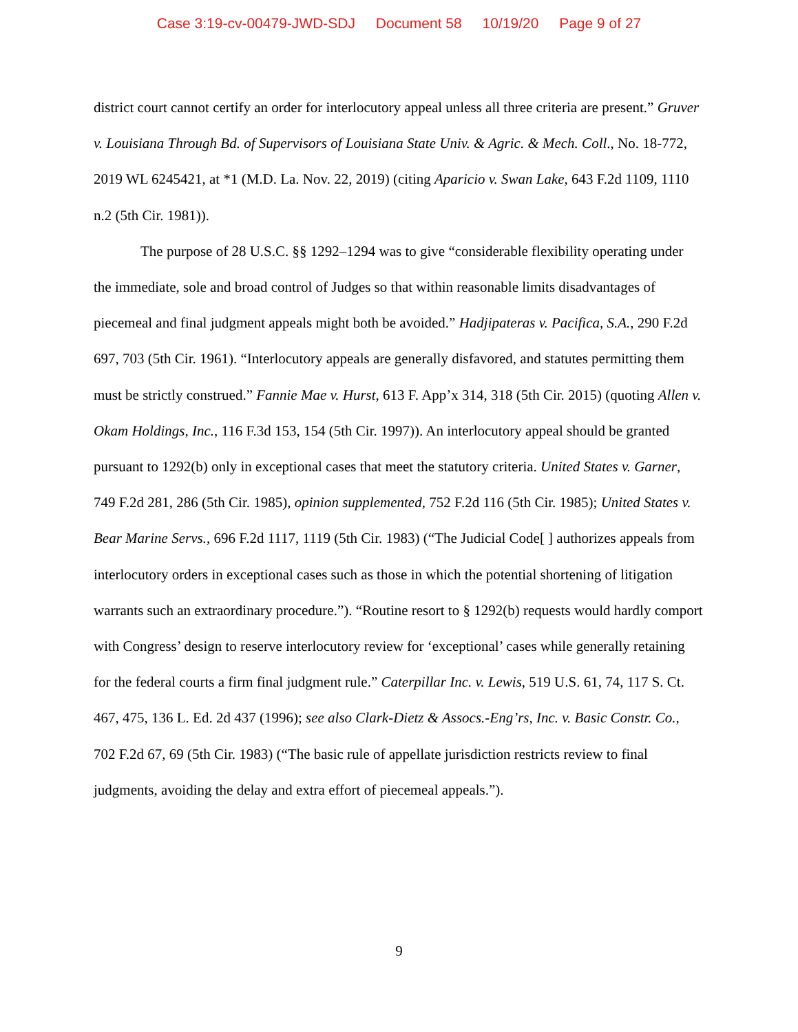Case 3:19-cv-00479-JWD-SDJ Document 58 10/19/20 Page 9 of 27
district court cannot certify an order for interlocutory appeal unless all three criteria are present.” Gruver v. Louisiana Through Bd. of Supervisors of Louisiana State Univ. & Agric. & Mech. Coll., No. 18-772, 2019 WL 6245421, at *1 (M.D. La. Nov. 22, 2019) (citing Aparicio v. Swan Lake, 643 F.2d 1109, 1110 n.2 (5th Cir. 1981)).
The purpose of 28 U.S.C. §§ 1292–1294 was to give “considerable flexibility operating under the immediate, sole and broad control of Judges so that within reasonable limits disadvantages of piecemeal and final judgment appeals might both be avoided.” Hadjipateras v. Pacifica, S.A., 290 F.2d 697, 703 (5th Cir. 1961). “Interlocutory appeals are generally disfavored, and statutes permitting them must be strictly construed.” Fannie Mae v. Hurst, 613 F. App’x 314, 318 (5th Cir. 2015) (quoting Allen v. Okam Holdings, Inc., 116 F.3d 153, 154 (5th Cir. 1997)). An interlocutory appeal should be granted pursuant to 1292(b) only in exceptional cases that meet the statutory criteria. United States v. Garner, 749 F.2d 281, 286 (5th Cir. 1985), opinion supplemented, 752 F.2d 116 (5th Cir. 1985); United States v. Bear Marine Servs., 696 F.2d 1117, 1119 (5th Cir. 1983) (“The Judicial Code[ ] authorizes appeals from interlocutory orders in exceptional cases such as those in which the potential shortening of litigation warrants such an extraordinary procedure.”). “Routine resort to § 1292(b) requests would hardly comport with Congress’ design to reserve interlocutory review for ‘exceptional’ cases while generally retaining for the federal courts a firm final judgment rule.” Caterpillar Inc. v. Lewis, 519 U.S. 61, 74, 117 S. Ct. 467, 475, 136 L. Ed. 2d 437 (1996); see also Clark-Dietz & Assocs.-Eng’rs, Inc. v. Basic Constr. Co., 702 F.2d 67, 69 (5th Cir. 1983) (“The basic rule of appellate jurisdiction restricts review to final judgments, avoiding the delay and extra effort of piecemeal appeals.”).
9